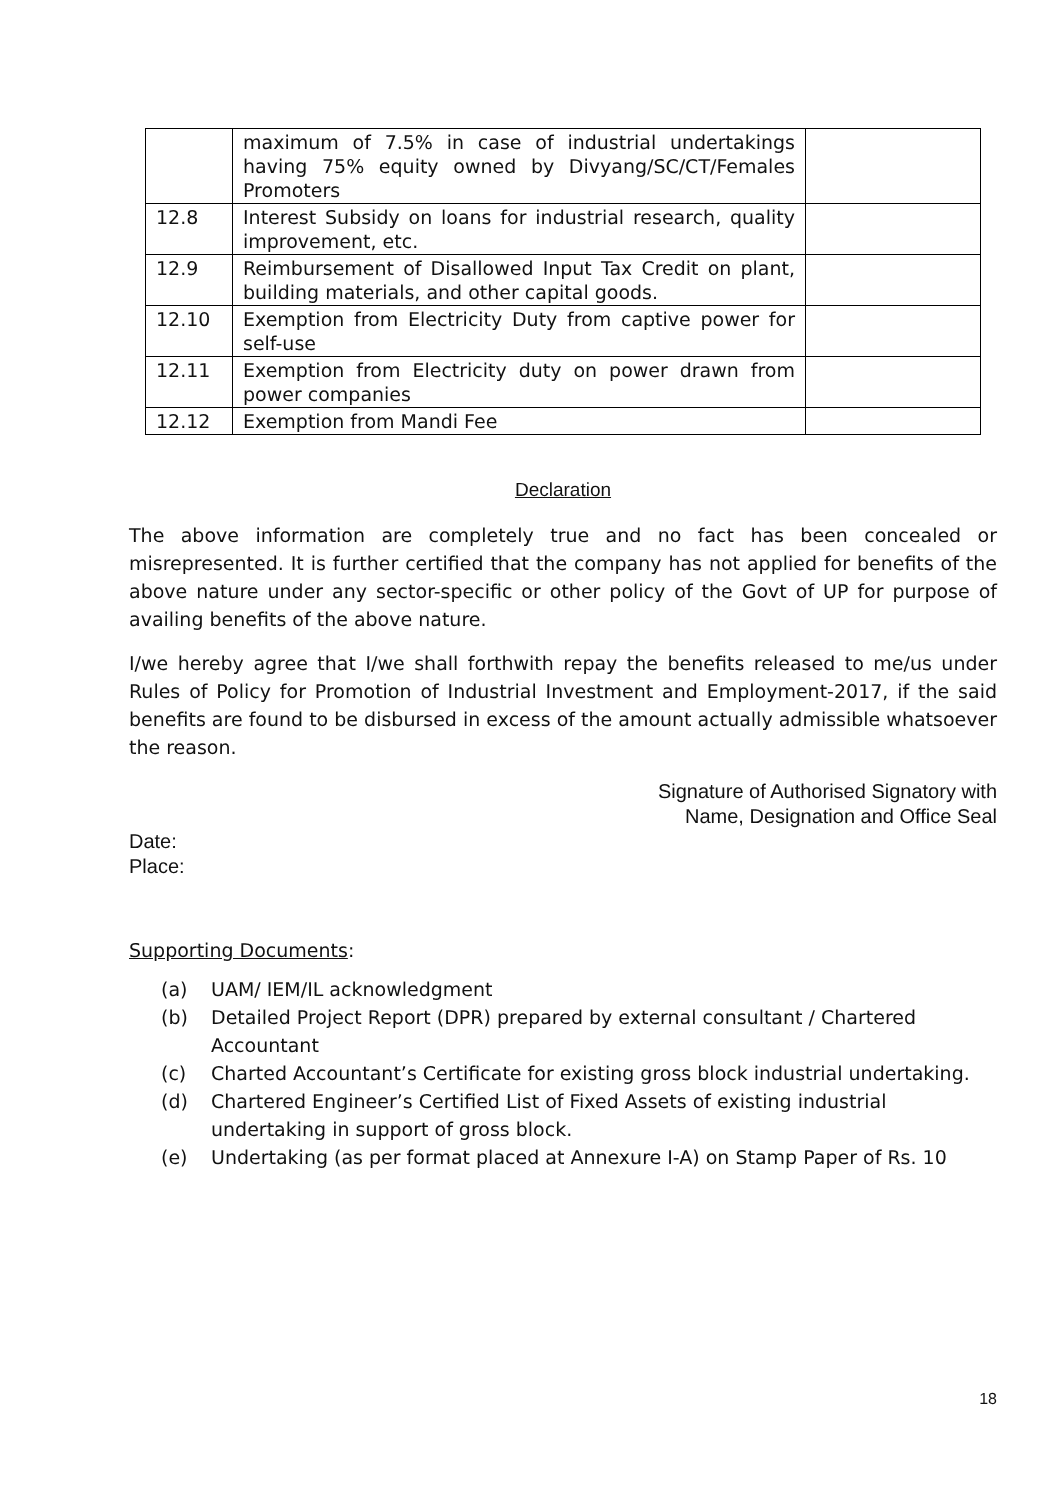| | maximum of 7.5% in case of industrial undertakings having 75% equity owned by Divyang/SC/CT/Females Promoters | |
| 12.8 | Interest Subsidy on loans for industrial research, quality improvement, etc. | |
| 12.9 | Reimbursement of Disallowed Input Tax Credit on plant, building materials, and other capital goods. | |
| 12.10 | Exemption from Electricity Duty from captive power for self-use | |
| 12.11 | Exemption from Electricity duty on power drawn from power companies | |
| 12.12 | Exemption from Mandi Fee | |
Declaration
The above information are completely true and no fact has been concealed or misrepresented. It is further certified that the company has not applied for benefits of the above nature under any sector-specific or other policy of the Govt of UP for purpose of availing benefits of the above nature.
I/we hereby agree that I/we shall forthwith repay the benefits released to me/us under Rules of Policy for Promotion of Industrial Investment and Employment-2017, if the said benefits are found to be disbursed in excess of the amount actually admissible whatsoever the reason.
Signature of Authorised Signatory with
Name, Designation and Office Seal
Date:
Place:
Supporting Documents:
(a) UAM/ IEM/IL acknowledgment
(b) Detailed Project Report (DPR) prepared by external consultant / Chartered Accountant
(c) Charted Accountant’s Certificate for existing gross block industrial undertaking.
(d) Chartered Engineer’s Certified List of Fixed Assets of existing industrial undertaking in support of gross block.
(e) Undertaking (as per format placed at Annexure I-A) on Stamp Paper of Rs. 10
18